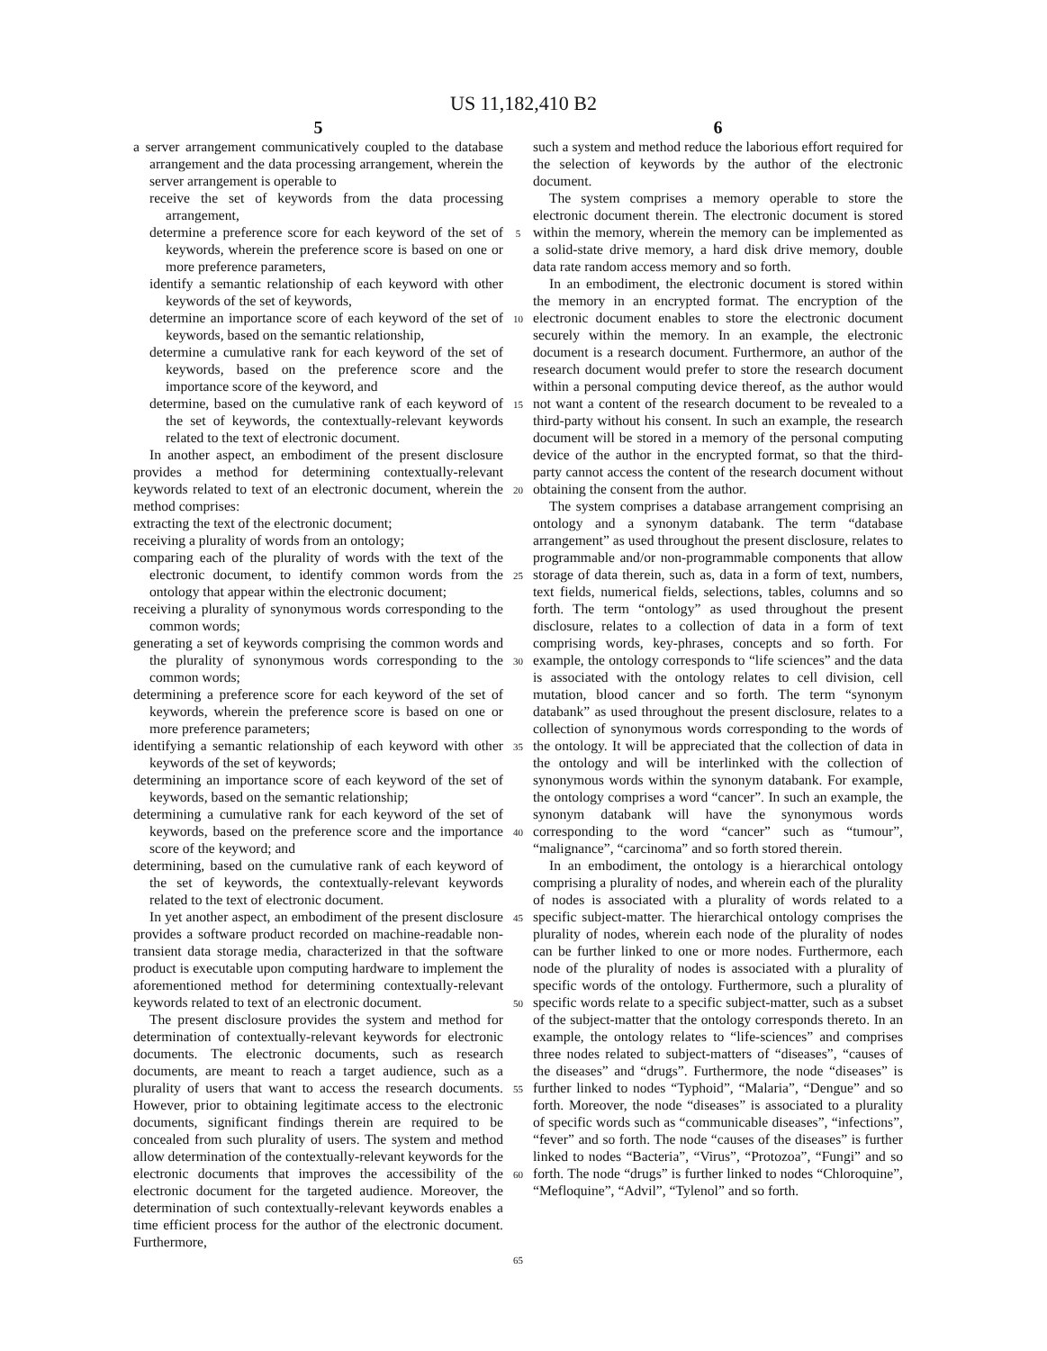US 11,182,410 B2
5
a server arrangement communicatively coupled to the database arrangement and the data processing arrangement, wherein the server arrangement is operable to
receive the set of keywords from the data processing arrangement,
determine a preference score for each keyword of the set of keywords, wherein the preference score is based on one or more preference parameters,
identify a semantic relationship of each keyword with other keywords of the set of keywords,
determine an importance score of each keyword of the set of keywords, based on the semantic relationship,
determine a cumulative rank for each keyword of the set of keywords, based on the preference score and the importance score of the keyword, and
determine, based on the cumulative rank of each keyword of the set of keywords, the contextually-relevant keywords related to the text of electronic document.
In another aspect, an embodiment of the present disclosure provides a method for determining contextually-relevant keywords related to text of an electronic document, wherein the method comprises:
extracting the text of the electronic document;
receiving a plurality of words from an ontology;
comparing each of the plurality of words with the text of the electronic document, to identify common words from the ontology that appear within the electronic document;
receiving a plurality of synonymous words corresponding to the common words;
generating a set of keywords comprising the common words and the plurality of synonymous words corresponding to the common words;
determining a preference score for each keyword of the set of keywords, wherein the preference score is based on one or more preference parameters;
identifying a semantic relationship of each keyword with other keywords of the set of keywords;
determining an importance score of each keyword of the set of keywords, based on the semantic relationship;
determining a cumulative rank for each keyword of the set of keywords, based on the preference score and the importance score of the keyword; and
determining, based on the cumulative rank of each keyword of the set of keywords, the contextually-relevant keywords related to the text of electronic document.
In yet another aspect, an embodiment of the present disclosure provides a software product recorded on machine-readable non-transient data storage media, characterized in that the software product is executable upon computing hardware to implement the aforementioned method for determining contextually-relevant keywords related to text of an electronic document.
The present disclosure provides the system and method for determination of contextually-relevant keywords for electronic documents. The electronic documents, such as research documents, are meant to reach a target audience, such as a plurality of users that want to access the research documents. However, prior to obtaining legitimate access to the electronic documents, significant findings therein are required to be concealed from such plurality of users. The system and method allow determination of the contextually-relevant keywords for the electronic documents that improves the accessibility of the electronic document for the targeted audience. Moreover, the determination of such contextually-relevant keywords enables a time efficient process for the author of the electronic document. Furthermore,
5
10
15
20
25
30
35
40
45
50
55
60
65
6
such a system and method reduce the laborious effort required for the selection of keywords by the author of the electronic document.
The system comprises a memory operable to store the electronic document therein. The electronic document is stored within the memory, wherein the memory can be implemented as a solid-state drive memory, a hard disk drive memory, double data rate random access memory and so forth.
In an embodiment, the electronic document is stored within the memory in an encrypted format. The encryption of the electronic document enables to store the electronic document securely within the memory. In an example, the electronic document is a research document. Furthermore, an author of the research document would prefer to store the research document within a personal computing device thereof, as the author would not want a content of the research document to be revealed to a third-party without his consent. In such an example, the research document will be stored in a memory of the personal computing device of the author in the encrypted format, so that the third-party cannot access the content of the research document without obtaining the consent from the author.
The system comprises a database arrangement comprising an ontology and a synonym databank. The term “database arrangement” as used throughout the present disclosure, relates to programmable and/or non-programmable components that allow storage of data therein, such as, data in a form of text, numbers, text fields, numerical fields, selections, tables, columns and so forth. The term “ontology” as used throughout the present disclosure, relates to a collection of data in a form of text comprising words, key-phrases, concepts and so forth. For example, the ontology corresponds to “life sciences” and the data is associated with the ontology relates to cell division, cell mutation, blood cancer and so forth. The term “synonym databank” as used throughout the present disclosure, relates to a collection of synonymous words corresponding to the words of the ontology. It will be appreciated that the collection of data in the ontology and will be interlinked with the collection of synonymous words within the synonym databank. For example, the ontology comprises a word “cancer”. In such an example, the synonym databank will have the synonymous words corresponding to the word “cancer” such as “tumour”, “malignance”, “carcinoma” and so forth stored therein.
In an embodiment, the ontology is a hierarchical ontology comprising a plurality of nodes, and wherein each of the plurality of nodes is associated with a plurality of words related to a specific subject-matter. The hierarchical ontology comprises the plurality of nodes, wherein each node of the plurality of nodes can be further linked to one or more nodes. Furthermore, each node of the plurality of nodes is associated with a plurality of specific words of the ontology. Furthermore, such a plurality of specific words relate to a specific subject-matter, such as a subset of the subject-matter that the ontology corresponds thereto. In an example, the ontology relates to “life-sciences” and comprises three nodes related to subject-matters of “diseases”, “causes of the diseases” and “drugs”. Furthermore, the node “diseases” is further linked to nodes “Typhoid”, “Malaria”, “Dengue” and so forth. Moreover, the node “diseases” is associated to a plurality of specific words such as “communicable diseases”, “infections”, “fever” and so forth. The node “causes of the diseases” is further linked to nodes “Bacteria”, “Virus”, “Protozoa”, “Fungi” and so forth. The node “drugs” is further linked to nodes “Chloroquine”, “Mefloquine”, “Advil”, “Tylenol” and so forth.